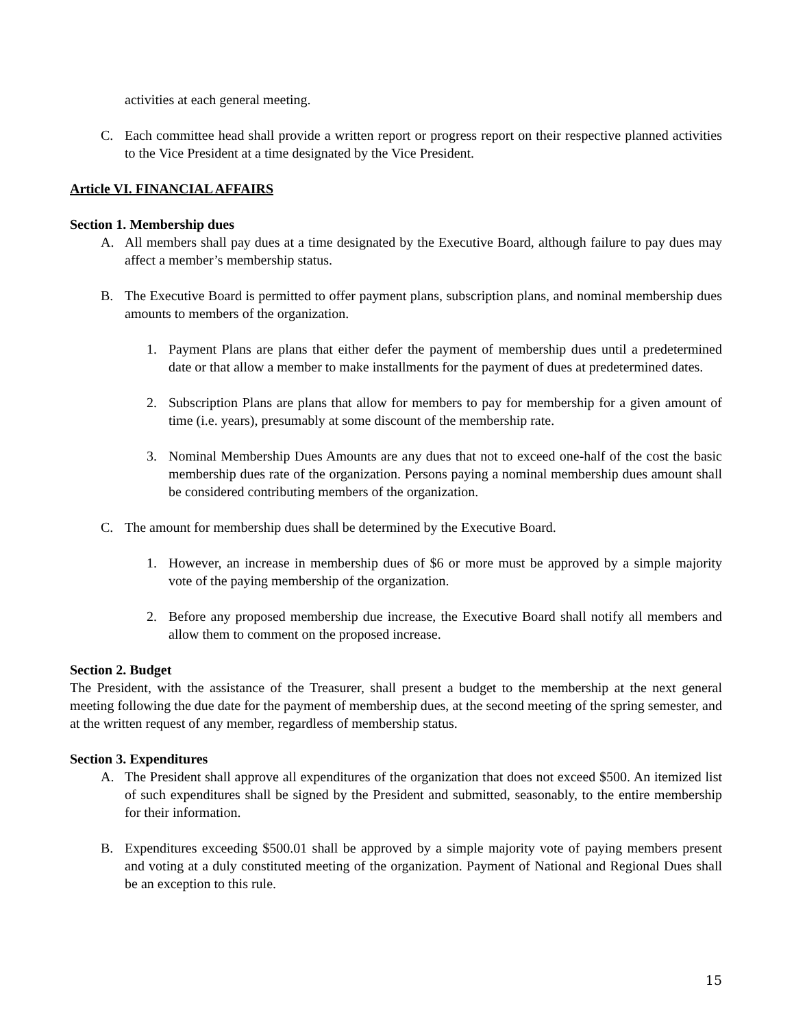activities at each general meeting.
C. Each committee head shall provide a written report or progress report on their respective planned activities to the Vice President at a time designated by the Vice President.
Article VI. FINANCIAL AFFAIRS
Section 1. Membership dues
A. All members shall pay dues at a time designated by the Executive Board, although failure to pay dues may affect a member’s membership status.
B. The Executive Board is permitted to offer payment plans, subscription plans, and nominal membership dues amounts to members of the organization.
1. Payment Plans are plans that either defer the payment of membership dues until a predetermined date or that allow a member to make installments for the payment of dues at predetermined dates.
2. Subscription Plans are plans that allow for members to pay for membership for a given amount of time (i.e. years), presumably at some discount of the membership rate.
3. Nominal Membership Dues Amounts are any dues that not to exceed one-half of the cost the basic membership dues rate of the organization. Persons paying a nominal membership dues amount shall be considered contributing members of the organization.
C. The amount for membership dues shall be determined by the Executive Board.
1. However, an increase in membership dues of $6 or more must be approved by a simple majority vote of the paying membership of the organization.
2. Before any proposed membership due increase, the Executive Board shall notify all members and allow them to comment on the proposed increase.
Section 2. Budget
The President, with the assistance of the Treasurer, shall present a budget to the membership at the next general meeting following the due date for the payment of membership dues, at the second meeting of the spring semester, and at the written request of any member, regardless of membership status.
Section 3. Expenditures
A. The President shall approve all expenditures of the organization that does not exceed $500. An itemized list of such expenditures shall be signed by the President and submitted, seasonably, to the entire membership for their information.
B. Expenditures exceeding $500.01 shall be approved by a simple majority vote of paying members present and voting at a duly constituted meeting of the organization. Payment of National and Regional Dues shall be an exception to this rule.
15